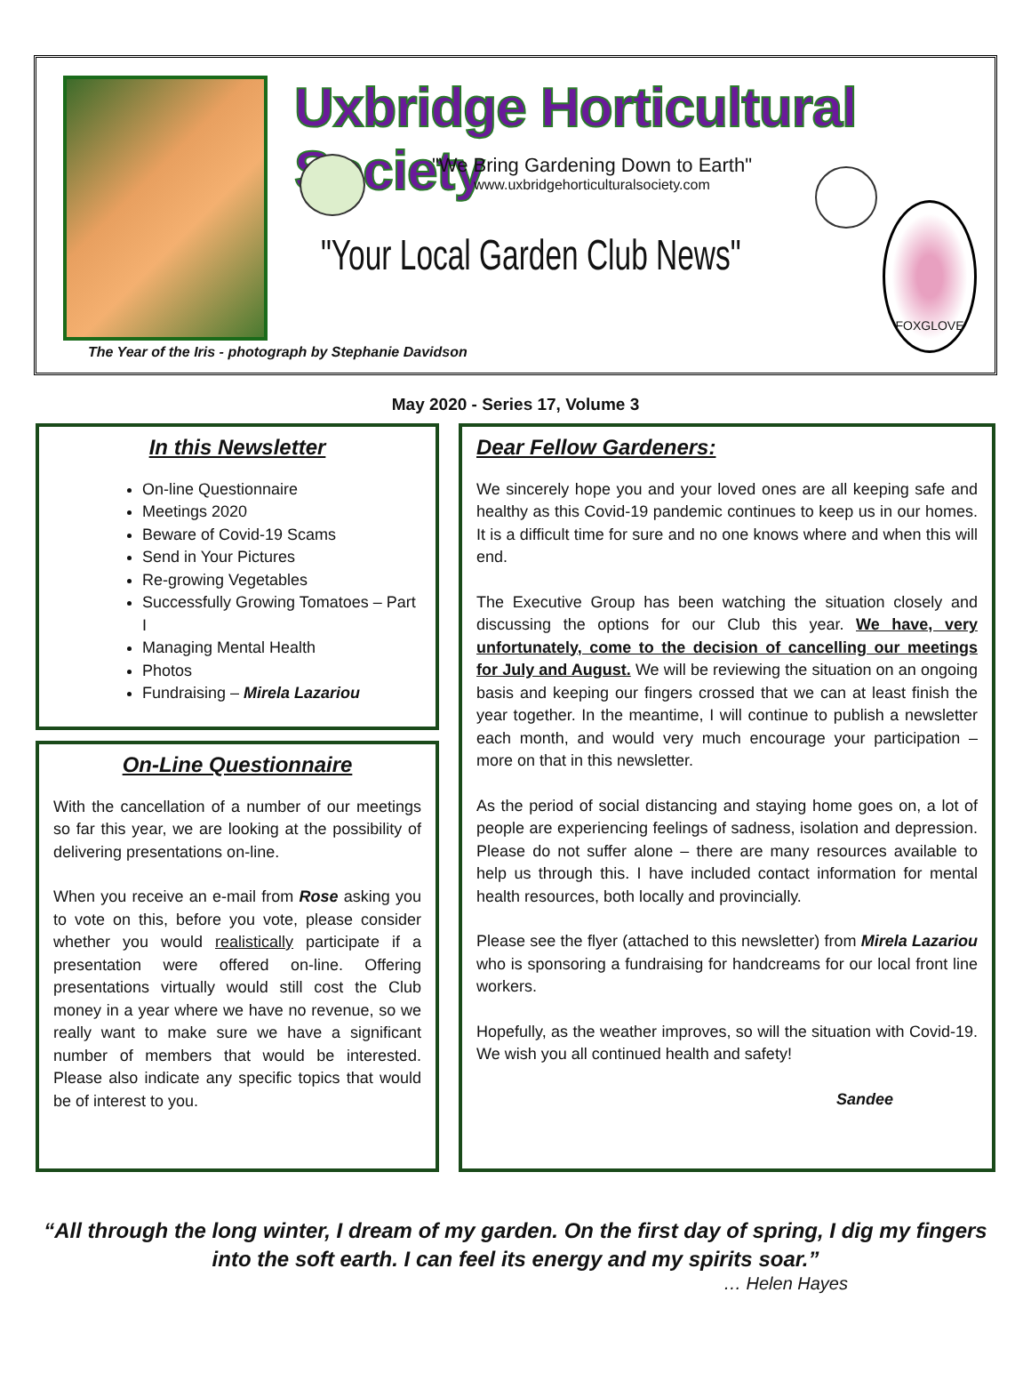Uxbridge Horticultural Society
"We Bring Gardening Down to Earth"
www.uxbridgehorticulturalsociety.com
"Your Local Garden Club News"
FOXGLOVE
The Year of the Iris - photograph by Stephanie Davidson
May 2020 - Series 17, Volume 3
In this Newsletter
On-line Questionnaire
Meetings 2020
Beware of Covid-19 Scams
Send in Your Pictures
Re-growing Vegetables
Successfully Growing Tomatoes – Part I
Managing Mental Health
Photos
Fundraising – Mirela Lazariou
On-Line Questionnaire
With the cancellation of a number of our meetings so far this year, we are looking at the possibility of delivering presentations on-line.
When you receive an e-mail from Rose asking you to vote on this, before you vote, please consider whether you would realistically participate if a presentation were offered on-line. Offering presentations virtually would still cost the Club money in a year where we have no revenue, so we really want to make sure we have a significant number of members that would be interested. Please also indicate any specific topics that would be of interest to you.
Dear Fellow Gardeners:
We sincerely hope you and your loved ones are all keeping safe and healthy as this Covid-19 pandemic continues to keep us in our homes. It is a difficult time for sure and no one knows where and when this will end.
The Executive Group has been watching the situation closely and discussing the options for our Club this year. We have, very unfortunately, come to the decision of cancelling our meetings for July and August. We will be reviewing the situation on an ongoing basis and keeping our fingers crossed that we can at least finish the year together. In the meantime, I will continue to publish a newsletter each month, and would very much encourage your participation – more on that in this newsletter.
As the period of social distancing and staying home goes on, a lot of people are experiencing feelings of sadness, isolation and depression. Please do not suffer alone – there are many resources available to help us through this. I have included contact information for mental health resources, both locally and provincially.
Please see the flyer (attached to this newsletter) from Mirela Lazariou who is sponsoring a fundraising for handcreams for our local front line workers.
Hopefully, as the weather improves, so will the situation with Covid-19. We wish you all continued health and safety!
Sandee
“All through the long winter, I dream of my garden. On the first day of spring, I dig my fingers into the soft earth. I can feel its energy and my spirits soar.”
… Helen Hayes